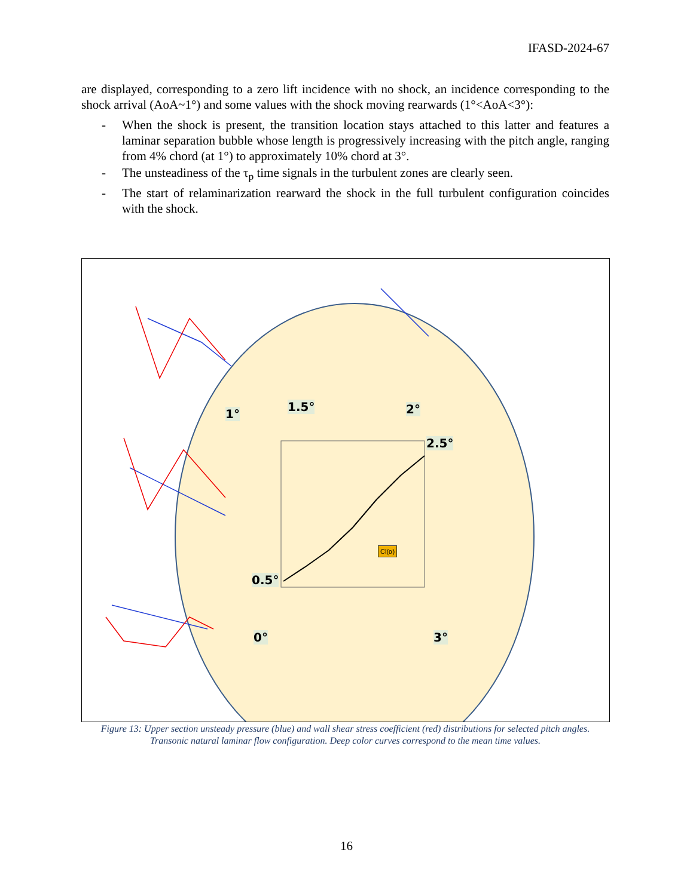IFASD-2024-67
are displayed, corresponding to a zero lift incidence with no shock, an incidence corresponding to the shock arrival (AoA~1°) and some values with the shock moving rearwards (1°<AoA<3°):
- When the shock is present, the transition location stays attached to this latter and features a laminar separation bubble whose length is progressively increasing with the pitch angle, ranging from 4% chord (at 1°) to approximately 10% chord at 3°.
- The unsteadiness of the τ<sub>p</sub> time signals in the turbulent zones are clearly seen.
- The start of relaminarization rearward the shock in the full turbulent configuration coincides with the shock.
1.5°
1° 2°
2.5°
0.5°
0° 3°
Cl(α)
Figure 13: Upper section unsteady pressure (blue) and wall shear stress coefficient (red) distributions for selected pitch angles. Transonic natural laminar flow configuration. Deep color curves correspond to the mean time values.
16